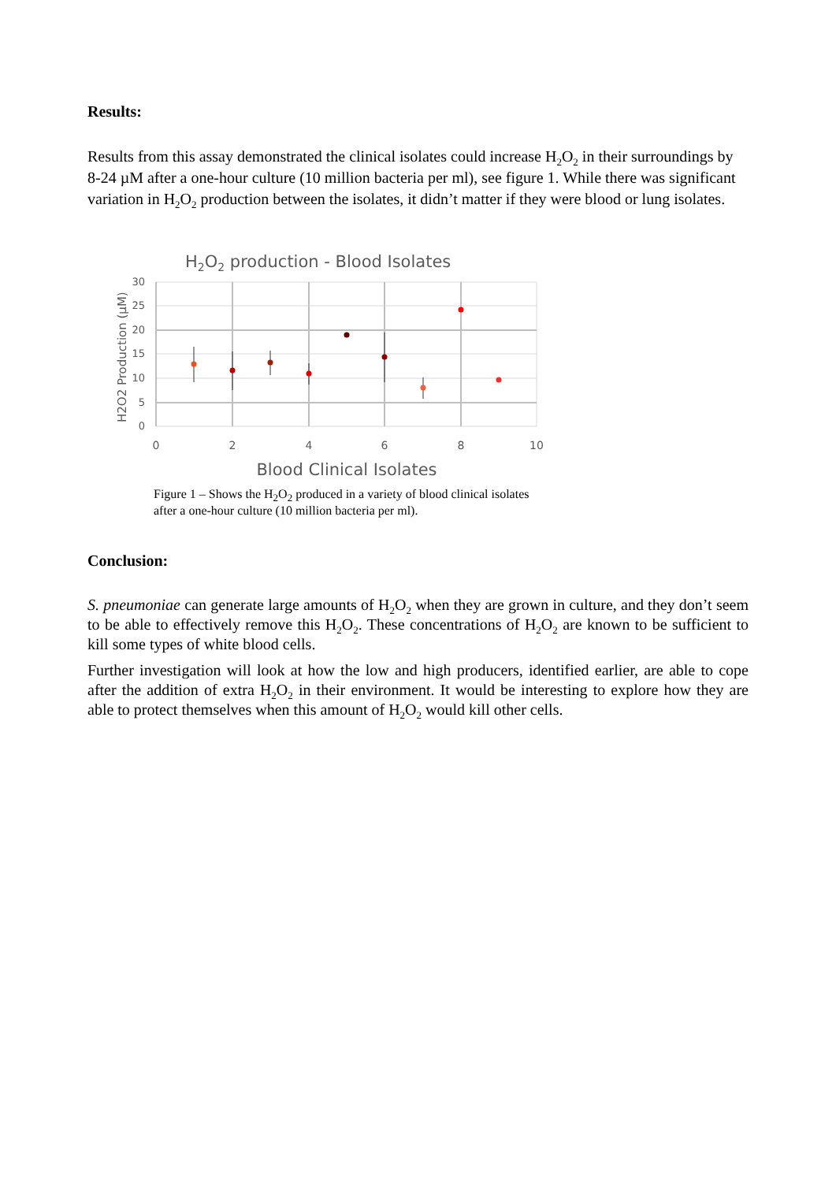Results:
Results from this assay demonstrated the clinical isolates could increase H<sub>2</sub>O<sub>2</sub> in their surroundings by 8-24 µM after a one-hour culture (10 million bacteria per ml), see figure 1. While there was significant variation in H<sub>2</sub>O<sub>2</sub> production between the isolates, it didn’t matter if they were blood or lung isolates.
H2O2 production - Blood Isolates
30
25
20
15
10
5
0
0
2
4
6
8
10
Blood Clinical Isolates
H2O2 Production (µM)
Figure 1 – Shows the H<sub>2</sub>O<sub>2</sub> produced in a variety of blood clinical isolates after a one-hour culture (10 million bacteria per ml).
Conclusion:
S. pneumoniae can generate large amounts of H<sub>2</sub>O<sub>2</sub> when they are grown in culture, and they don’t seem to be able to effectively remove this H<sub>2</sub>O<sub>2</sub>. These concentrations of H<sub>2</sub>O<sub>2</sub> are known to be sufficient to kill some types of white blood cells.
Further investigation will look at how the low and high producers, identified earlier, are able to cope after the addition of extra H<sub>2</sub>O<sub>2</sub> in their environment. It would be interesting to explore how they are able to protect themselves when this amount of H<sub>2</sub>O<sub>2</sub> would kill other cells.